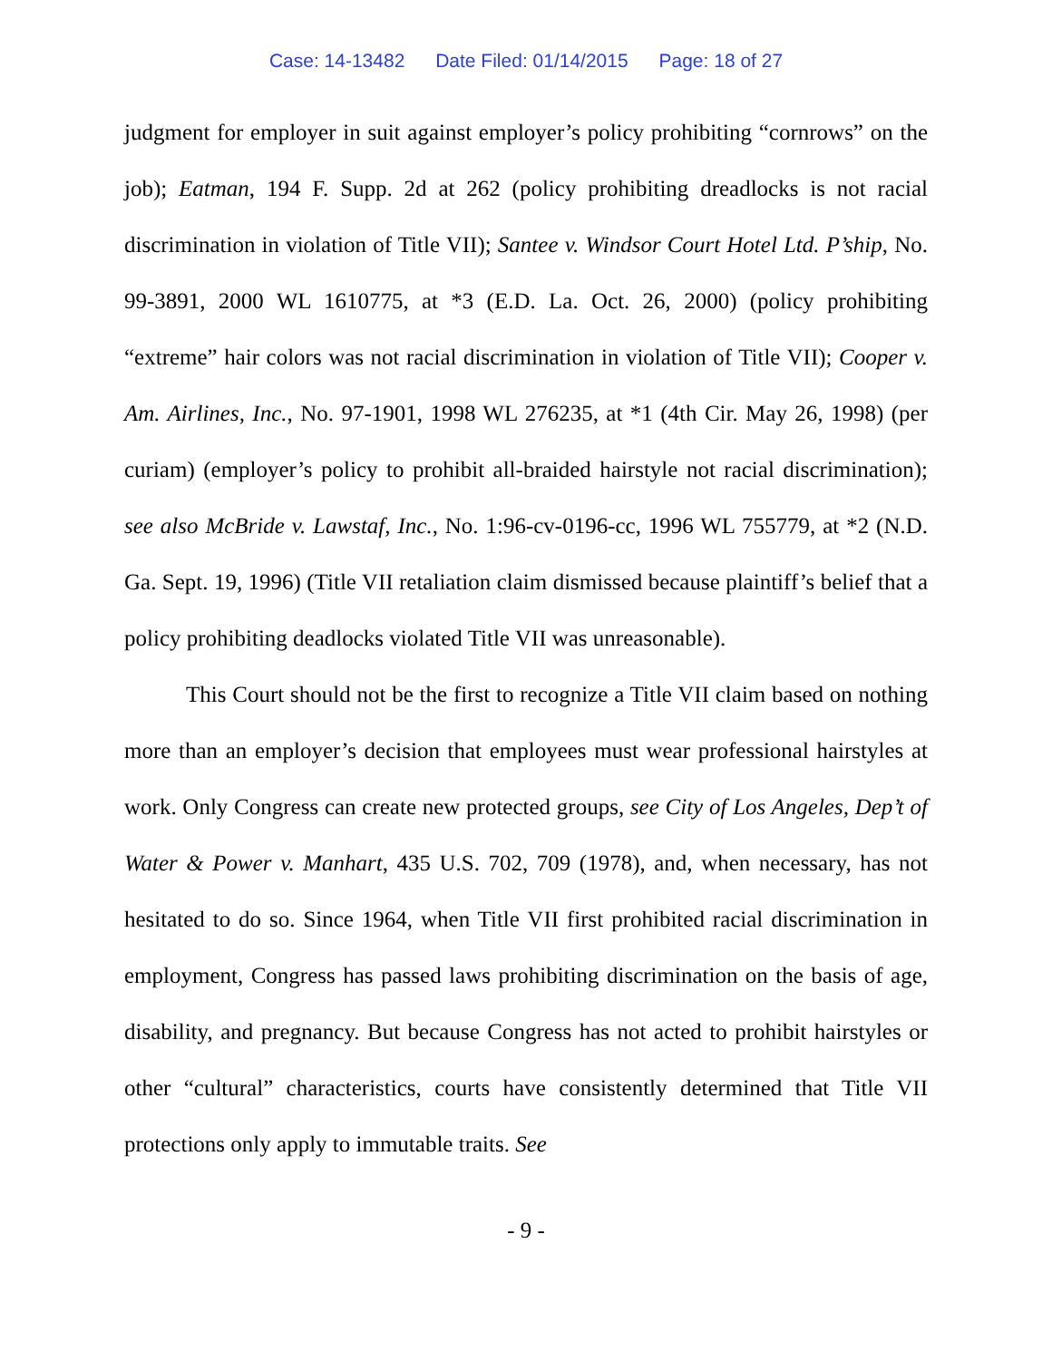Case: 14-13482 Date Filed: 01/14/2015 Page: 18 of 27
judgment for employer in suit against employer’s policy prohibiting “cornrows” on the job); Eatman, 194 F. Supp. 2d at 262 (policy prohibiting dreadlocks is not racial discrimination in violation of Title VII); Santee v. Windsor Court Hotel Ltd. P’ship, No. 99-3891, 2000 WL 1610775, at *3 (E.D. La. Oct. 26, 2000) (policy prohibiting “extreme” hair colors was not racial discrimination in violation of Title VII); Cooper v. Am. Airlines, Inc., No. 97-1901, 1998 WL 276235, at *1 (4th Cir. May 26, 1998) (per curiam) (employer’s policy to prohibit all-braided hairstyle not racial discrimination); see also McBride v. Lawstaf, Inc., No. 1:96-cv-0196-cc, 1996 WL 755779, at *2 (N.D. Ga. Sept. 19, 1996) (Title VII retaliation claim dismissed because plaintiff’s belief that a policy prohibiting deadlocks violated Title VII was unreasonable).
This Court should not be the first to recognize a Title VII claim based on nothing more than an employer’s decision that employees must wear professional hairstyles at work. Only Congress can create new protected groups, see City of Los Angeles, Dep’t of Water & Power v. Manhart, 435 U.S. 702, 709 (1978), and, when necessary, has not hesitated to do so. Since 1964, when Title VII first prohibited racial discrimination in employment, Congress has passed laws prohibiting discrimination on the basis of age, disability, and pregnancy. But because Congress has not acted to prohibit hairstyles or other “cultural” characteristics, courts have consistently determined that Title VII protections only apply to immutable traits. See
- 9 -